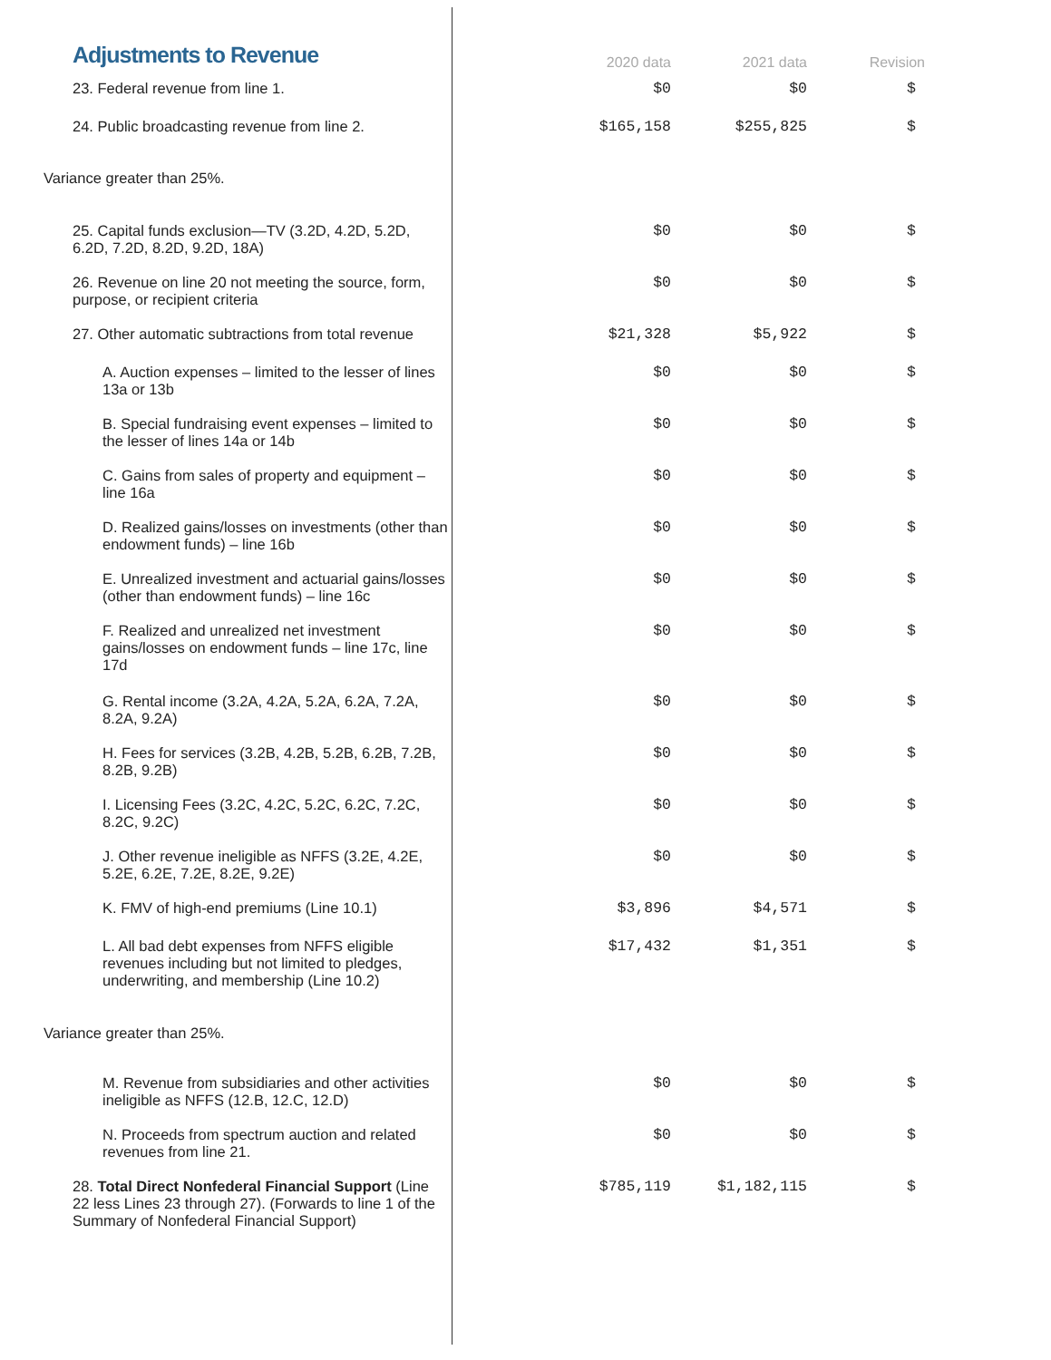| Adjustments to Revenue | 2020 data | 2021 data | Revision |
| 23. Federal revenue from line 1. | $0 | $0 | $ |
| 24. Public broadcasting revenue from line 2. | $165,158 | $255,825 | $ |
| Variance greater than 25%. | | | |
| 25. Capital funds exclusion—TV (3.2D, 4.2D, 5.2D, 6.2D, 7.2D, 8.2D, 9.2D, 18A) | $0 | $0 | $ |
| 26. Revenue on line 20 not meeting the source, form, purpose, or recipient criteria | $0 | $0 | $ |
| 27. Other automatic subtractions from total revenue | $21,328 | $5,922 | $ |
| A. Auction expenses – limited to the lesser of lines 13a or 13b | $0 | $0 | $ |
| B. Special fundraising event expenses – limited to the lesser of lines 14a or 14b | $0 | $0 | $ |
| C. Gains from sales of property and equipment – line 16a | $0 | $0 | $ |
| D. Realized gains/losses on investments (other than endowment funds) – line 16b | $0 | $0 | $ |
| E. Unrealized investment and actuarial gains/losses (other than endowment funds) – line 16c | $0 | $0 | $ |
| F. Realized and unrealized net investment gains/losses on endowment funds – line 17c, line 17d | $0 | $0 | $ |
| G. Rental income (3.2A, 4.2A, 5.2A, 6.2A, 7.2A, 8.2A, 9.2A) | $0 | $0 | $ |
| H. Fees for services (3.2B, 4.2B, 5.2B, 6.2B, 7.2B, 8.2B, 9.2B) | $0 | $0 | $ |
| I. Licensing Fees (3.2C, 4.2C, 5.2C, 6.2C, 7.2C, 8.2C, 9.2C) | $0 | $0 | $ |
| J. Other revenue ineligible as NFFS (3.2E, 4.2E, 5.2E, 6.2E, 7.2E, 8.2E, 9.2E) | $0 | $0 | $ |
| K. FMV of high-end premiums (Line 10.1) | $3,896 | $4,571 | $ |
| L. All bad debt expenses from NFFS eligible revenues including but not limited to pledges, underwriting, and membership (Line 10.2) | $17,432 | $1,351 | $ |
| Variance greater than 25%. | | | |
| M. Revenue from subsidiaries and other activities ineligible as NFFS (12.B, 12.C, 12.D) | $0 | $0 | $ |
| N. Proceeds from spectrum auction and related revenues from line 21. | $0 | $0 | $ |
| 28. Total Direct Nonfederal Financial Support (Line 22 less Lines 23 through 27). (Forwards to line 1 of the Summary of Nonfederal Financial Support) | $785,119 | $1,182,115 | $ |